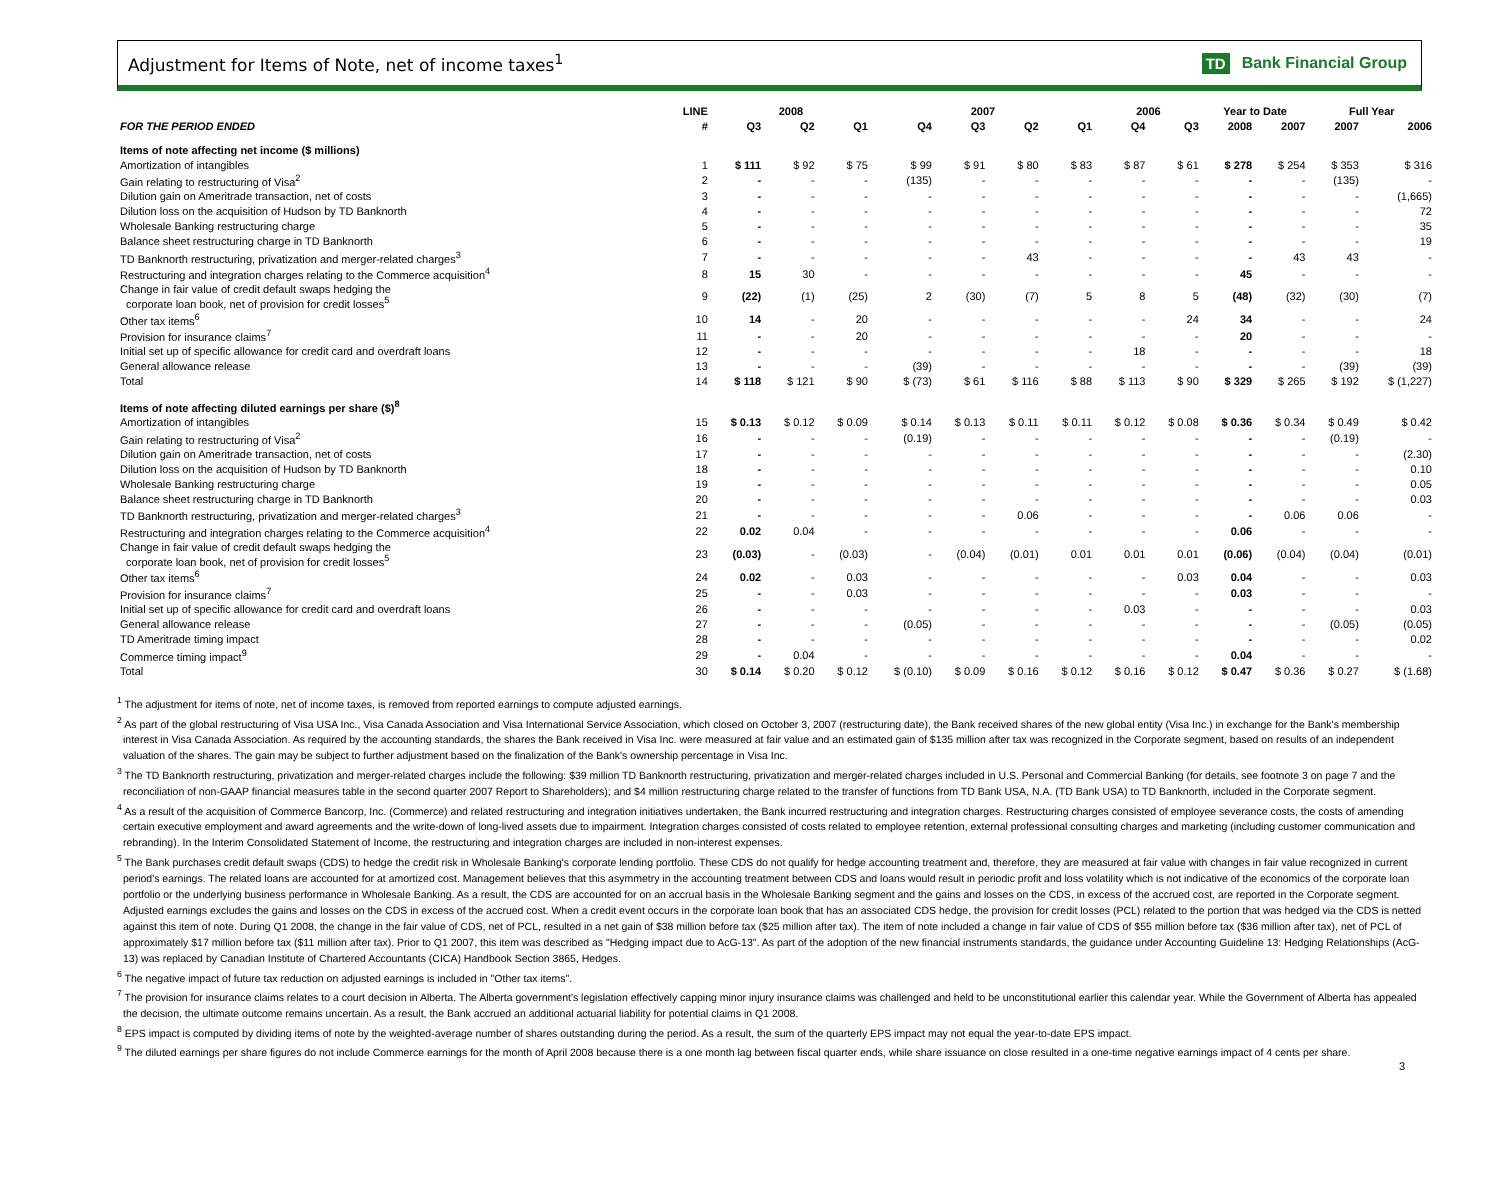Adjustment for Items of Note, net of income taxes<sup>1</sup>
TD Bank Financial Group
| | LINE | 2008 | | | 2007 | | | | 2006 | | Year to Date | | Full Year | |
| --- | --- | --- | --- | --- | --- | --- | --- | --- | --- | --- | --- | --- | --- | --- |
| FOR THE PERIOD ENDED | # | Q3 | Q2 | Q1 | Q4 | Q3 | Q2 | Q1 | Q4 | Q3 | 2008 | 2007 | 2007 | 2006 |
| Items of note affecting net income ($ millions) | | | | | | | | | | | | | | |
| Amortization of intangibles | 1 | $ 111 | $ 92 | $ 75 | $ 99 | $ 91 | $ 80 | $ 83 | $ 87 | $ 61 | $ 278 | $ 254 | $ 353 | $ 316 |
| Gain relating to restructuring of Visa<sup>2</sup> | 2 | - | - | - | (135) | - | - | - | - | - | - | - | (135) | - |
| Dilution gain on Ameritrade transaction, net of costs | 3 | - | - | - | - | - | - | - | - | - | - | - | - | (1,665) |
| Dilution loss on the acquisition of Hudson by TD Banknorth | 4 | - | - | - | - | - | - | - | - | - | - | - | - | 72 |
| Wholesale Banking restructuring charge | 5 | - | - | - | - | - | - | - | - | - | - | - | - | 35 |
| Balance sheet restructuring charge in TD Banknorth | 6 | - | - | - | - | - | - | - | - | - | - | - | - | 19 |
| TD Banknorth restructuring, privatization and merger-related charges<sup>3</sup> | 7 | - | - | - | - | - | 43 | - | - | - | - | 43 | 43 | - |
| Restructuring and integration charges relating to the Commerce acquisition<sup>4</sup> | 8 | 15 | 30 | - | - | - | - | - | - | - | 45 | - | - | - |
| Change in fair value of credit default swaps hedging the corporate loan book, net of provision for credit losses<sup>5</sup> | 9 | (22) | (1) | (25) | 2 | (30) | (7) | 5 | 8 | 5 | (48) | (32) | (30) | (7) |
| Other tax items<sup>6</sup> | 10 | 14 | - | 20 | - | - | - | - | - | 24 | 34 | - | - | 24 |
| Provision for insurance claims<sup>7</sup> | 11 | - | - | 20 | - | - | - | - | - | - | 20 | - | - | - |
| Initial set up of specific allowance for credit card and overdraft loans | 12 | - | - | - | - | - | - | - | 18 | - | - | - | - | 18 |
| General allowance release | 13 | - | - | - | (39) | - | - | - | - | - | - | - | (39) | (39) |
| Total | 14 | $ 118 | $ 121 | $ 90 | $ (73) | $ 61 | $ 116 | $ 88 | $ 113 | $ 90 | $ 329 | $ 265 | $ 192 | $ (1,227) |
| Items of note affecting diluted earnings per share ($)<sup>8</sup> | | | | | | | | | | | | | | |
| Amortization of intangibles | 15 | $ 0.13 | $ 0.12 | $ 0.09 | $ 0.14 | $ 0.13 | $ 0.11 | $ 0.11 | $ 0.12 | $ 0.08 | $ 0.36 | $ 0.34 | $ 0.49 | $ 0.42 |
| Gain relating to restructuring of Visa<sup>2</sup> | 16 | - | - | - | (0.19) | - | - | - | - | - | - | - | (0.19) | - |
| Dilution gain on Ameritrade transaction, net of costs | 17 | - | - | - | - | - | - | - | - | - | - | - | - | (2.30) |
| Dilution loss on the acquisition of Hudson by TD Banknorth | 18 | - | - | - | - | - | - | - | - | - | - | - | - | 0.10 |
| Wholesale Banking restructuring charge | 19 | - | - | - | - | - | - | - | - | - | - | - | - | 0.05 |
| Balance sheet restructuring charge in TD Banknorth | 20 | - | - | - | - | - | - | - | - | - | - | - | - | 0.03 |
| TD Banknorth restructuring, privatization and merger-related charges<sup>3</sup> | 21 | - | - | - | - | - | 0.06 | - | - | - | - | 0.06 | 0.06 | - |
| Restructuring and integration charges relating to the Commerce acquisition<sup>4</sup> | 22 | 0.02 | 0.04 | - | - | - | - | - | - | - | 0.06 | - | - | - |
| Change in fair value of credit default swaps hedging the corporate loan book, net of provision for credit losses<sup>5</sup> | 23 | (0.03) | - | (0.03) | - | (0.04) | (0.01) | 0.01 | 0.01 | 0.01 | (0.06) | (0.04) | (0.04) | (0.01) |
| Other tax items<sup>6</sup> | 24 | 0.02 | - | 0.03 | - | - | - | - | - | 0.03 | 0.04 | - | - | 0.03 |
| Provision for insurance claims<sup>7</sup> | 25 | - | - | 0.03 | - | - | - | - | - | - | 0.03 | - | - | - |
| Initial set up of specific allowance for credit card and overdraft loans | 26 | - | - | - | - | - | - | - | 0.03 | - | - | - | - | 0.03 |
| General allowance release | 27 | - | - | - | (0.05) | - | - | - | - | - | - | - | (0.05) | (0.05) |
| TD Ameritrade timing impact | 28 | - | - | - | - | - | - | - | - | - | - | - | - | 0.02 |
| Commerce timing impact<sup>9</sup> | 29 | - | 0.04 | - | - | - | - | - | - | - | 0.04 | - | - | - |
| Total | 30 | $ 0.14 | $ 0.20 | $ 0.12 | $ (0.10) | $ 0.09 | $ 0.16 | $ 0.12 | $ 0.16 | $ 0.12 | $ 0.47 | $ 0.36 | $ 0.27 | $ (1.68) |
<sup>1</sup> The adjustment for items of note, net of income taxes, is removed from reported earnings to compute adjusted earnings.
<sup>2</sup> As part of the global restructuring of Visa USA Inc., Visa Canada Association and Visa International Service Association, which closed on October 3, 2007 (restructuring date), the Bank received shares of the new global entity (Visa Inc.) in exchange for the Bank's membership interest in Visa Canada Association. As required by the accounting standards, the shares the Bank received in Visa Inc. were measured at fair value and an estimated gain of $135 million after tax was recognized in the Corporate segment, based on results of an independent valuation of the shares. The gain may be subject to further adjustment based on the finalization of the Bank's ownership percentage in Visa Inc.
<sup>3</sup> The TD Banknorth restructuring, privatization and merger-related charges include the following: $39 million TD Banknorth restructuring, privatization and merger-related charges included in U.S. Personal and Commercial Banking (for details, see footnote 3 on page 7 and the reconciliation of non-GAAP financial measures table in the second quarter 2007 Report to Shareholders); and $4 million restructuring charge related to the transfer of functions from TD Bank USA, N.A. (TD Bank USA) to TD Banknorth, included in the Corporate segment.
<sup>4</sup> As a result of the acquisition of Commerce Bancorp, Inc. (Commerce) and related restructuring and integration initiatives undertaken, the Bank incurred restructuring and integration charges. Restructuring charges consisted of employee severance costs, the costs of amending certain executive employment and award agreements and the write-down of long-lived assets due to impairment. Integration charges consisted of costs related to employee retention, external professional consulting charges and marketing (including customer communication and rebranding). In the Interim Consolidated Statement of Income, the restructuring and integration charges are included in non-interest expenses.
<sup>5</sup> The Bank purchases credit default swaps (CDS) to hedge the credit risk in Wholesale Banking's corporate lending portfolio. These CDS do not qualify for hedge accounting treatment and, therefore, they are measured at fair value with changes in fair value recognized in current period's earnings. The related loans are accounted for at amortized cost. Management believes that this asymmetry in the accounting treatment between CDS and loans would result in periodic profit and loss volatility which is not indicative of the economics of the corporate loan portfolio or the underlying business performance in Wholesale Banking. As a result, the CDS are accounted for on an accrual basis in the Wholesale Banking segment and the gains and losses on the CDS, in excess of the accrued cost, are reported in the Corporate segment. Adjusted earnings excludes the gains and losses on the CDS in excess of the accrued cost. When a credit event occurs in the corporate loan book that has an associated CDS hedge, the provision for credit losses (PCL) related to the portion that was hedged via the CDS is netted against this item of note. During Q1 2008, the change in the fair value of CDS, net of PCL, resulted in a net gain of $38 million before tax ($25 million after tax). The item of note included a change in fair value of CDS of $55 million before tax ($36 million after tax), net of PCL of approximately $17 million before tax ($11 million after tax). Prior to Q1 2007, this item was described as "Hedging impact due to AcG-13". As part of the adoption of the new financial instruments standards, the guidance under Accounting Guideline 13: Hedging Relationships (AcG-13) was replaced by Canadian Institute of Chartered Accountants (CICA) Handbook Section 3865, Hedges.
<sup>6</sup> The negative impact of future tax reduction on adjusted earnings is included in "Other tax items".
<sup>7</sup> The provision for insurance claims relates to a court decision in Alberta. The Alberta government's legislation effectively capping minor injury insurance claims was challenged and held to be unconstitutional earlier this calendar year. While the Government of Alberta has appealed the decision, the ultimate outcome remains uncertain. As a result, the Bank accrued an additional actuarial liability for potential claims in Q1 2008.
<sup>8</sup> EPS impact is computed by dividing items of note by the weighted-average number of shares outstanding during the period. As a result, the sum of the quarterly EPS impact may not equal the year-to-date EPS impact.
<sup>9</sup> The diluted earnings per share figures do not include Commerce earnings for the month of April 2008 because there is a one month lag between fiscal quarter ends, while share issuance on close resulted in a one-time negative earnings impact of 4 cents per share.
3